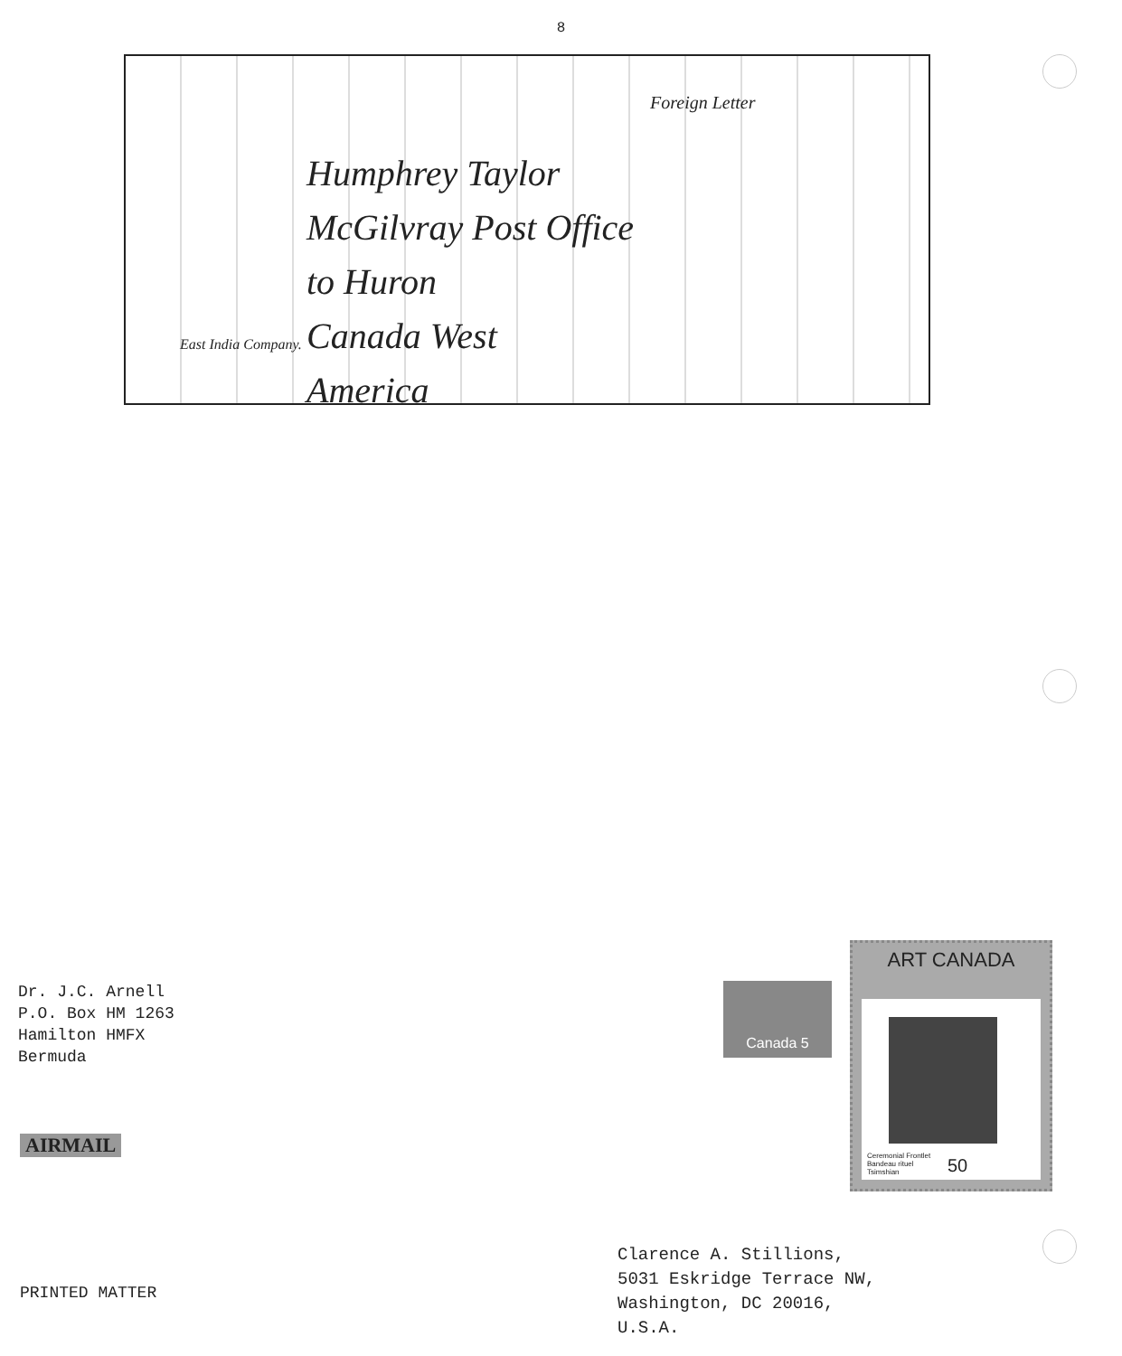8
Foreign Letter
Humphrey Taylor
McGilvray Post Office
to Huron
Canada West
America
East India Company.
Dr. J.C. Arnell
P.O. Box HM 1263
Hamilton HMFX
Bermuda
Canada 5
ART CANADA
Ceremonial Frontlet
Bandeau rituel
Tsimshian
50
AIRMAIL
Clarence A. Stillions,
5031 Eskridge Terrace NW,
Washington, DC 20016,
U.S.A.
PRINTED MATTER